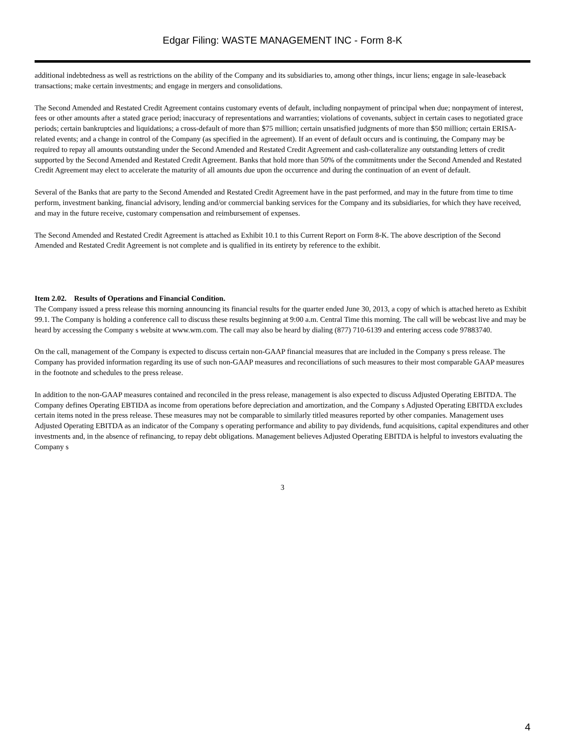Edgar Filing: WASTE MANAGEMENT INC - Form 8-K
additional indebtedness as well as restrictions on the ability of the Company and its subsidiaries to, among other things, incur liens; engage in sale-leaseback transactions; make certain investments; and engage in mergers and consolidations.
The Second Amended and Restated Credit Agreement contains customary events of default, including nonpayment of principal when due; nonpayment of interest, fees or other amounts after a stated grace period; inaccuracy of representations and warranties; violations of covenants, subject in certain cases to negotiated grace periods; certain bankruptcies and liquidations; a cross-default of more than $75 million; certain unsatisfied judgments of more than $50 million; certain ERISA-related events; and a change in control of the Company (as specified in the agreement). If an event of default occurs and is continuing, the Company may be required to repay all amounts outstanding under the Second Amended and Restated Credit Agreement and cash-collateralize any outstanding letters of credit supported by the Second Amended and Restated Credit Agreement. Banks that hold more than 50% of the commitments under the Second Amended and Restated Credit Agreement may elect to accelerate the maturity of all amounts due upon the occurrence and during the continuation of an event of default.
Several of the Banks that are party to the Second Amended and Restated Credit Agreement have in the past performed, and may in the future from time to time perform, investment banking, financial advisory, lending and/or commercial banking services for the Company and its subsidiaries, for which they have received, and may in the future receive, customary compensation and reimbursement of expenses.
The Second Amended and Restated Credit Agreement is attached as Exhibit 10.1 to this Current Report on Form 8-K. The above description of the Second Amended and Restated Credit Agreement is not complete and is qualified in its entirety by reference to the exhibit.
Item 2.02. Results of Operations and Financial Condition.
The Company issued a press release this morning announcing its financial results for the quarter ended June 30, 2013, a copy of which is attached hereto as Exhibit 99.1. The Company is holding a conference call to discuss these results beginning at 9:00 a.m. Central Time this morning. The call will be webcast live and may be heard by accessing the Company s website at www.wm.com. The call may also be heard by dialing (877) 710-6139 and entering access code 97883740.
On the call, management of the Company is expected to discuss certain non-GAAP financial measures that are included in the Company s press release. The Company has provided information regarding its use of such non-GAAP measures and reconciliations of such measures to their most comparable GAAP measures in the footnote and schedules to the press release.
In addition to the non-GAAP measures contained and reconciled in the press release, management is also expected to discuss Adjusted Operating EBITDA. The Company defines Operating EBTIDA as income from operations before depreciation and amortization, and the Company s Adjusted Operating EBITDA excludes certain items noted in the press release. These measures may not be comparable to similarly titled measures reported by other companies. Management uses Adjusted Operating EBITDA as an indicator of the Company s operating performance and ability to pay dividends, fund acquisitions, capital expenditures and other investments and, in the absence of refinancing, to repay debt obligations. Management believes Adjusted Operating EBITDA is helpful to investors evaluating the Company s
3
4